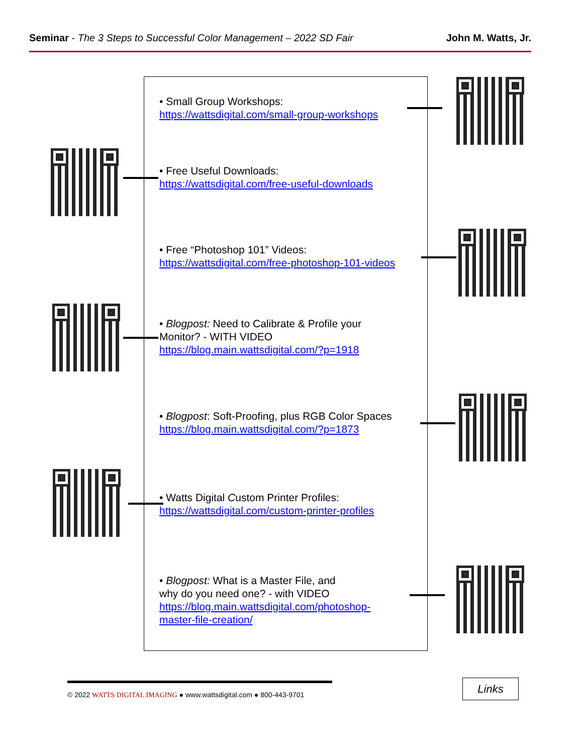Seminar - The 3 Steps to Successful Color Management – 2022 SD Fair
John M. Watts, Jr.
• Small Group Workshops:
https://wattsdigital.com/small-group-workshops
• Free Useful Downloads:
https://wattsdigital.com/free-useful-downloads
• Free “Photoshop 101” Videos:
https://wattsdigital.com/free-photoshop-101-videos
• Blogpost: Need to Calibrate & Profile your
Monitor? - WITH VIDEO
https://blog.main.wattsdigital.com/?p=1918
• Blogpost: Soft-Proofing, plus RGB Color Spaces
https://blog.main.wattsdigital.com/?p=1873
• Watts Digital Custom Printer Profiles:
https://wattsdigital.com/custom-printer-profiles
• Blogpost: What is a Master File, and
why do you need one? - with VIDEO
https://blog.main.wattsdigital.com/photoshop-
master-file-creation/
© 2022 WATTS DIGITAL IMAGING ● www.wattsdigital.com ● 800-443-9701
Links